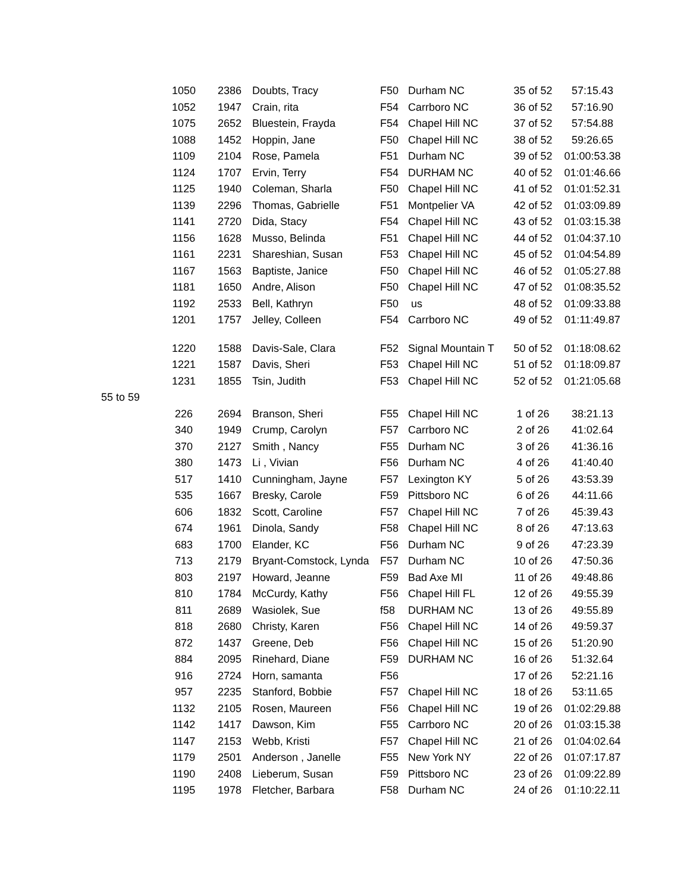| | 1050 | 2386 | Doubts, Tracy | F50 | Durham NC | 35 of 52 | 57:15.43 |
| | 1052 | 1947 | Crain, rita | F54 | Carrboro NC | 36 of 52 | 57:16.90 |
| | 1075 | 2652 | Bluestein, Frayda | F54 | Chapel Hill NC | 37 of 52 | 57:54.88 |
| | 1088 | 1452 | Hoppin, Jane | F50 | Chapel Hill NC | 38 of 52 | 59:26.65 |
| | 1109 | 2104 | Rose, Pamela | F51 | Durham NC | 39 of 52 | 01:00:53.38 |
| | 1124 | 1707 | Ervin, Terry | F54 | DURHAM NC | 40 of 52 | 01:01:46.66 |
| | 1125 | 1940 | Coleman, Sharla | F50 | Chapel Hill NC | 41 of 52 | 01:01:52.31 |
| | 1139 | 2296 | Thomas, Gabrielle | F51 | Montpelier VA | 42 of 52 | 01:03:09.89 |
| | 1141 | 2720 | Dida, Stacy | F54 | Chapel Hill NC | 43 of 52 | 01:03:15.38 |
| | 1156 | 1628 | Musso, Belinda | F51 | Chapel Hill NC | 44 of 52 | 01:04:37.10 |
| | 1161 | 2231 | Shareshian, Susan | F53 | Chapel Hill NC | 45 of 52 | 01:04:54.89 |
| | 1167 | 1563 | Baptiste, Janice | F50 | Chapel Hill NC | 46 of 52 | 01:05:27.88 |
| | 1181 | 1650 | Andre, Alison | F50 | Chapel Hill NC | 47 of 52 | 01:08:35.52 |
| | 1192 | 2533 | Bell, Kathryn | F50 | us | 48 of 52 | 01:09:33.88 |
| | 1201 | 1757 | Jelley, Colleen | F54 | Carrboro NC | 49 of 52 | 01:11:49.87 |
| | 1220 | 1588 | Davis-Sale, Clara | F52 | Signal Mountain T | 50 of 52 | 01:18:08.62 |
| | 1221 | 1587 | Davis, Sheri | F53 | Chapel Hill NC | 51 of 52 | 01:18:09.87 |
| | 1231 | 1855 | Tsin, Judith | F53 | Chapel Hill NC | 52 of 52 | 01:21:05.68 |
| 55 to 59 | | | | | | | |
| | 226 | 2694 | Branson, Sheri | F55 | Chapel Hill NC | 1 of 26 | 38:21.13 |
| | 340 | 1949 | Crump, Carolyn | F57 | Carrboro NC | 2 of 26 | 41:02.64 |
| | 370 | 2127 | Smith , Nancy | F55 | Durham NC | 3 of 26 | 41:36.16 |
| | 380 | 1473 | Li , Vivian | F56 | Durham NC | 4 of 26 | 41:40.40 |
| | 517 | 1410 | Cunningham, Jayne | F57 | Lexington KY | 5 of 26 | 43:53.39 |
| | 535 | 1667 | Bresky, Carole | F59 | Pittsboro NC | 6 of 26 | 44:11.66 |
| | 606 | 1832 | Scott, Caroline | F57 | Chapel Hill NC | 7 of 26 | 45:39.43 |
| | 674 | 1961 | Dinola, Sandy | F58 | Chapel Hill NC | 8 of 26 | 47:13.63 |
| | 683 | 1700 | Elander, KC | F56 | Durham NC | 9 of 26 | 47:23.39 |
| | 713 | 2179 | Bryant-Comstock, Lynda | F57 | Durham NC | 10 of 26 | 47:50.36 |
| | 803 | 2197 | Howard, Jeanne | F59 | Bad Axe MI | 11 of 26 | 49:48.86 |
| | 810 | 1784 | McCurdy, Kathy | F56 | Chapel Hill FL | 12 of 26 | 49:55.39 |
| | 811 | 2689 | Wasiolek, Sue | f58 | DURHAM NC | 13 of 26 | 49:55.89 |
| | 818 | 2680 | Christy, Karen | F56 | Chapel Hill NC | 14 of 26 | 49:59.37 |
| | 872 | 1437 | Greene, Deb | F56 | Chapel Hill NC | 15 of 26 | 51:20.90 |
| | 884 | 2095 | Rinehard, Diane | F59 | DURHAM NC | 16 of 26 | 51:32.64 |
| | 916 | 2724 | Horn, samanta | F56 | | 17 of 26 | 52:21.16 |
| | 957 | 2235 | Stanford, Bobbie | F57 | Chapel Hill NC | 18 of 26 | 53:11.65 |
| | 1132 | 2105 | Rosen, Maureen | F56 | Chapel Hill NC | 19 of 26 | 01:02:29.88 |
| | 1142 | 1417 | Dawson, Kim | F55 | Carrboro NC | 20 of 26 | 01:03:15.38 |
| | 1147 | 2153 | Webb, Kristi | F57 | Chapel Hill NC | 21 of 26 | 01:04:02.64 |
| | 1179 | 2501 | Anderson , Janelle | F55 | New York NY | 22 of 26 | 01:07:17.87 |
| | 1190 | 2408 | Lieberum, Susan | F59 | Pittsboro NC | 23 of 26 | 01:09:22.89 |
| | 1195 | 1978 | Fletcher, Barbara | F58 | Durham NC | 24 of 26 | 01:10:22.11 |